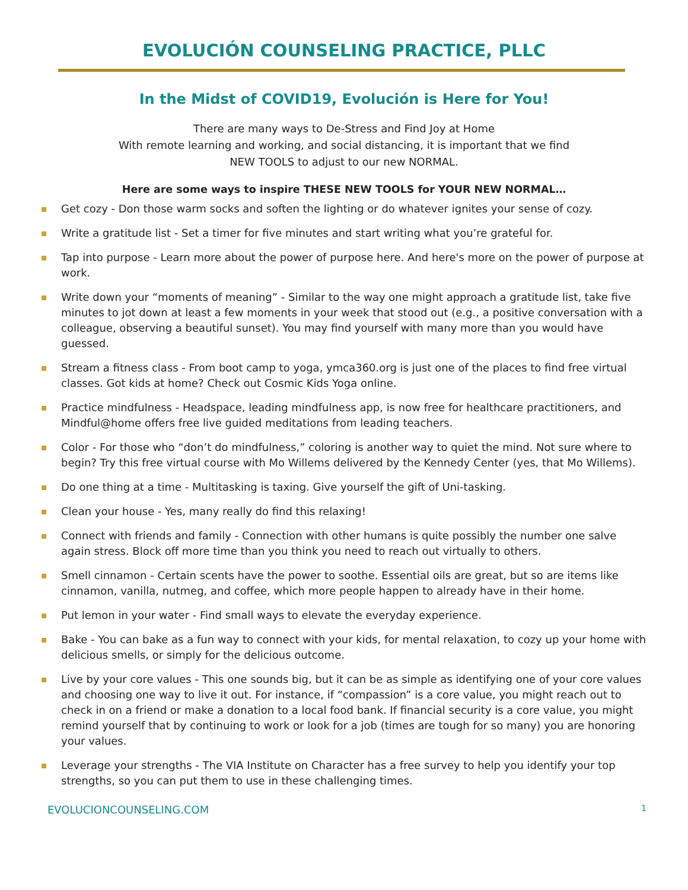EVOLUCIÓN COUNSELING PRACTICE, PLLC
In the Midst of COVID19, Evolución is Here for You!
There are many ways to De-Stress and Find Joy at Home
With remote learning and working, and social distancing, it is important that we find
NEW TOOLS to adjust to our new NORMAL.
Here are some ways to inspire THESE NEW TOOLS for YOUR NEW NORMAL…
Get cozy - Don those warm socks and soften the lighting or do whatever ignites your sense of cozy.
Write a gratitude list - Set a timer for five minutes and start writing what you’re grateful for.
Tap into purpose - Learn more about the power of purpose here. And here's more on the power of purpose at work.
Write down your “moments of meaning” - Similar to the way one might approach a gratitude list, take five minutes to jot down at least a few moments in your week that stood out (e.g., a positive conversation with a colleague, observing a beautiful sunset). You may find yourself with many more than you would have guessed.
Stream a fitness class - From boot camp to yoga, ymca360.org is just one of the places to find free virtual classes. Got kids at home? Check out Cosmic Kids Yoga online.
Practice mindfulness - Headspace, leading mindfulness app, is now free for healthcare practitioners, and Mindful@home offers free live guided meditations from leading teachers.
Color - For those who “don’t do mindfulness,” coloring is another way to quiet the mind. Not sure where to begin? Try this free virtual course with Mo Willems delivered by the Kennedy Center (yes, that Mo Willems).
Do one thing at a time - Multitasking is taxing. Give yourself the gift of Uni-tasking.
Clean your house - Yes, many really do find this relaxing!
Connect with friends and family - Connection with other humans is quite possibly the number one salve again stress. Block off more time than you think you need to reach out virtually to others.
Smell cinnamon - Certain scents have the power to soothe. Essential oils are great, but so are items like cinnamon, vanilla, nutmeg, and coffee, which more people happen to already have in their home.
Put lemon in your water - Find small ways to elevate the everyday experience.
Bake - You can bake as a fun way to connect with your kids, for mental relaxation, to cozy up your home with delicious smells, or simply for the delicious outcome.
Live by your core values - This one sounds big, but it can be as simple as identifying one of your core values and choosing one way to live it out. For instance, if “compassion” is a core value, you might reach out to check in on a friend or make a donation to a local food bank. If financial security is a core value, you might remind yourself that by continuing to work or look for a job (times are tough for so many) you are honoring your values.
Leverage your strengths - The VIA Institute on Character has a free survey to help you identify your top strengths, so you can put them to use in these challenging times.
EVOLUCIONCOUNSELING.COM 1